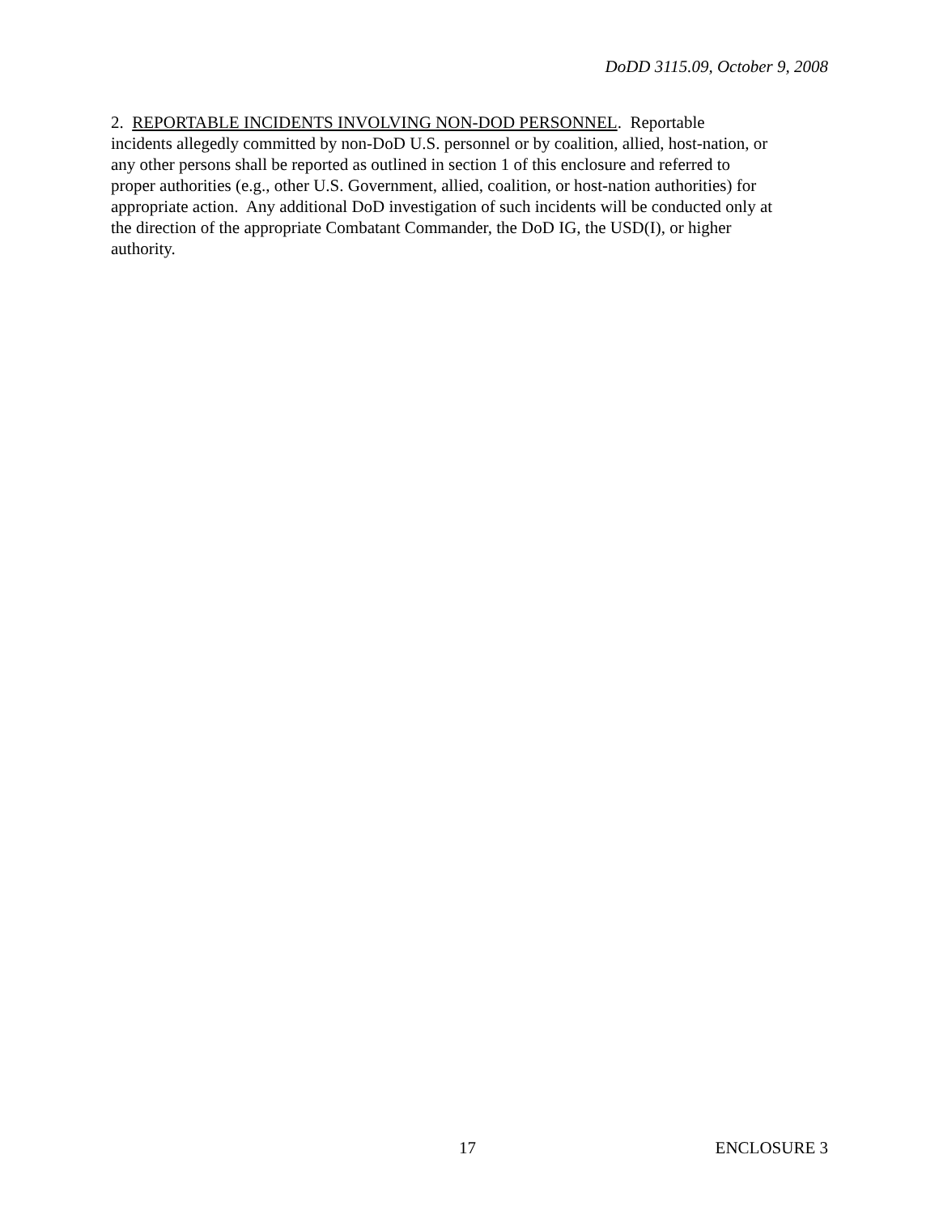DoDD 3115.09, October 9, 2008
2. REPORTABLE INCIDENTS INVOLVING NON-DOD PERSONNEL. Reportable
incidents allegedly committed by non-DoD U.S. personnel or by coalition, allied, host-nation, or
any other persons shall be reported as outlined in section 1 of this enclosure and referred to
proper authorities (e.g., other U.S. Government, allied, coalition, or host-nation authorities) for
appropriate action. Any additional DoD investigation of such incidents will be conducted only at
the direction of the appropriate Combatant Commander, the DoD IG, the USD(I), or higher
authority.
17 ENCLOSURE 3